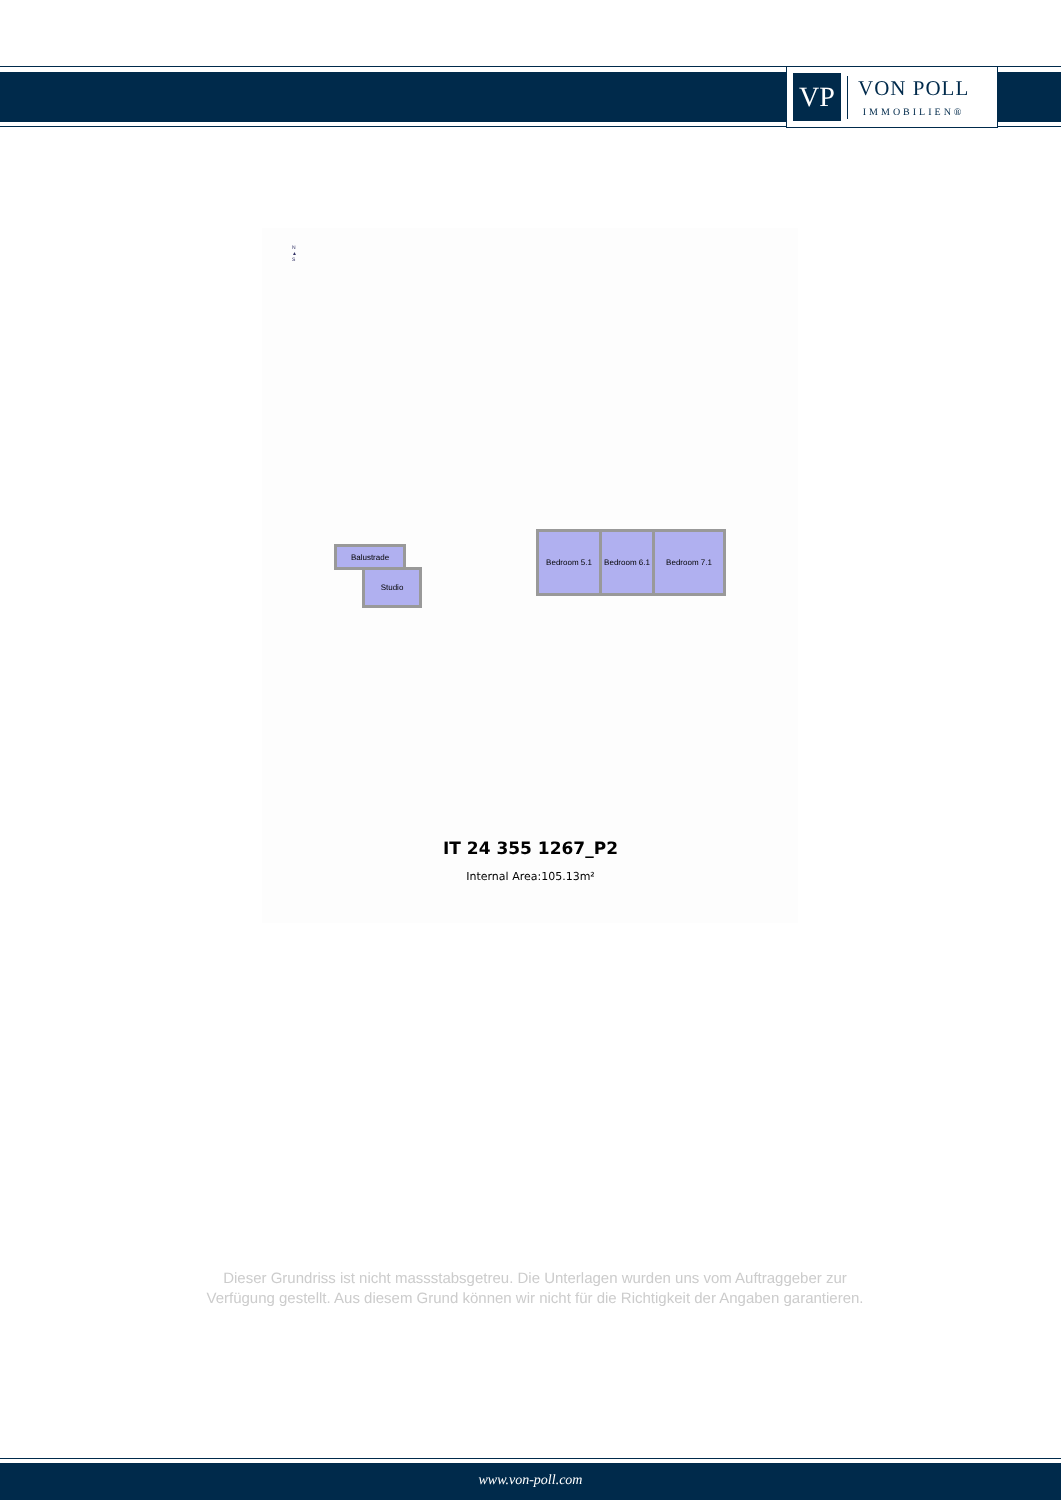VP
VON POLL
IMMOBILIEN®
N
▲
S
Balustrade
Studio
Bedroom 5.1
Bedroom 6.1
Bedroom 7.1
IT 24 355 1267_P2
Internal Area:105.13m²
Dieser Grundriss ist nicht massstabsgetreu. Die Unterlagen wurden uns vom Auftraggeber zur Verfügung gestellt. Aus diesem Grund können wir nicht für die Richtigkeit der Angaben garantieren.
www.von-poll.com